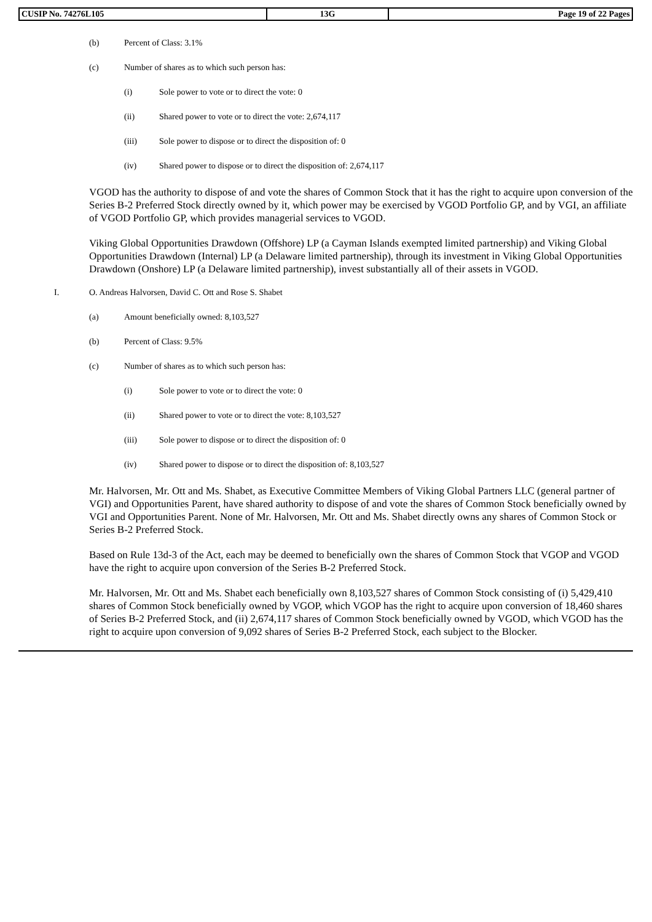| CUSIP No. 74276L105 | 13G | Page 19 of 22 Pages |
(b) Percent of Class: 3.1%
(c) Number of shares as to which such person has:
(i) Sole power to vote or to direct the vote: 0
(ii) Shared power to vote or to direct the vote: 2,674,117
(iii) Sole power to dispose or to direct the disposition of: 0
(iv) Shared power to dispose or to direct the disposition of: 2,674,117
VGOD has the authority to dispose of and vote the shares of Common Stock that it has the right to acquire upon conversion of the Series B-2 Preferred Stock directly owned by it, which power may be exercised by VGOD Portfolio GP, and by VGI, an affiliate of VGOD Portfolio GP, which provides managerial services to VGOD.
Viking Global Opportunities Drawdown (Offshore) LP (a Cayman Islands exempted limited partnership) and Viking Global Opportunities Drawdown (Internal) LP (a Delaware limited partnership), through its investment in Viking Global Opportunities Drawdown (Onshore) LP (a Delaware limited partnership), invest substantially all of their assets in VGOD.
I. O. Andreas Halvorsen, David C. Ott and Rose S. Shabet
(a) Amount beneficially owned: 8,103,527
(b) Percent of Class: 9.5%
(c) Number of shares as to which such person has:
(i) Sole power to vote or to direct the vote: 0
(ii) Shared power to vote or to direct the vote: 8,103,527
(iii) Sole power to dispose or to direct the disposition of: 0
(iv) Shared power to dispose or to direct the disposition of: 8,103,527
Mr. Halvorsen, Mr. Ott and Ms. Shabet, as Executive Committee Members of Viking Global Partners LLC (general partner of VGI) and Opportunities Parent, have shared authority to dispose of and vote the shares of Common Stock beneficially owned by VGI and Opportunities Parent. None of Mr. Halvorsen, Mr. Ott and Ms. Shabet directly owns any shares of Common Stock or Series B-2 Preferred Stock.
Based on Rule 13d-3 of the Act, each may be deemed to beneficially own the shares of Common Stock that VGOP and VGOD have the right to acquire upon conversion of the Series B-2 Preferred Stock.
Mr. Halvorsen, Mr. Ott and Ms. Shabet each beneficially own 8,103,527 shares of Common Stock consisting of (i) 5,429,410 shares of Common Stock beneficially owned by VGOP, which VGOP has the right to acquire upon conversion of 18,460 shares of Series B-2 Preferred Stock, and (ii) 2,674,117 shares of Common Stock beneficially owned by VGOD, which VGOD has the right to acquire upon conversion of 9,092 shares of Series B-2 Preferred Stock, each subject to the Blocker.